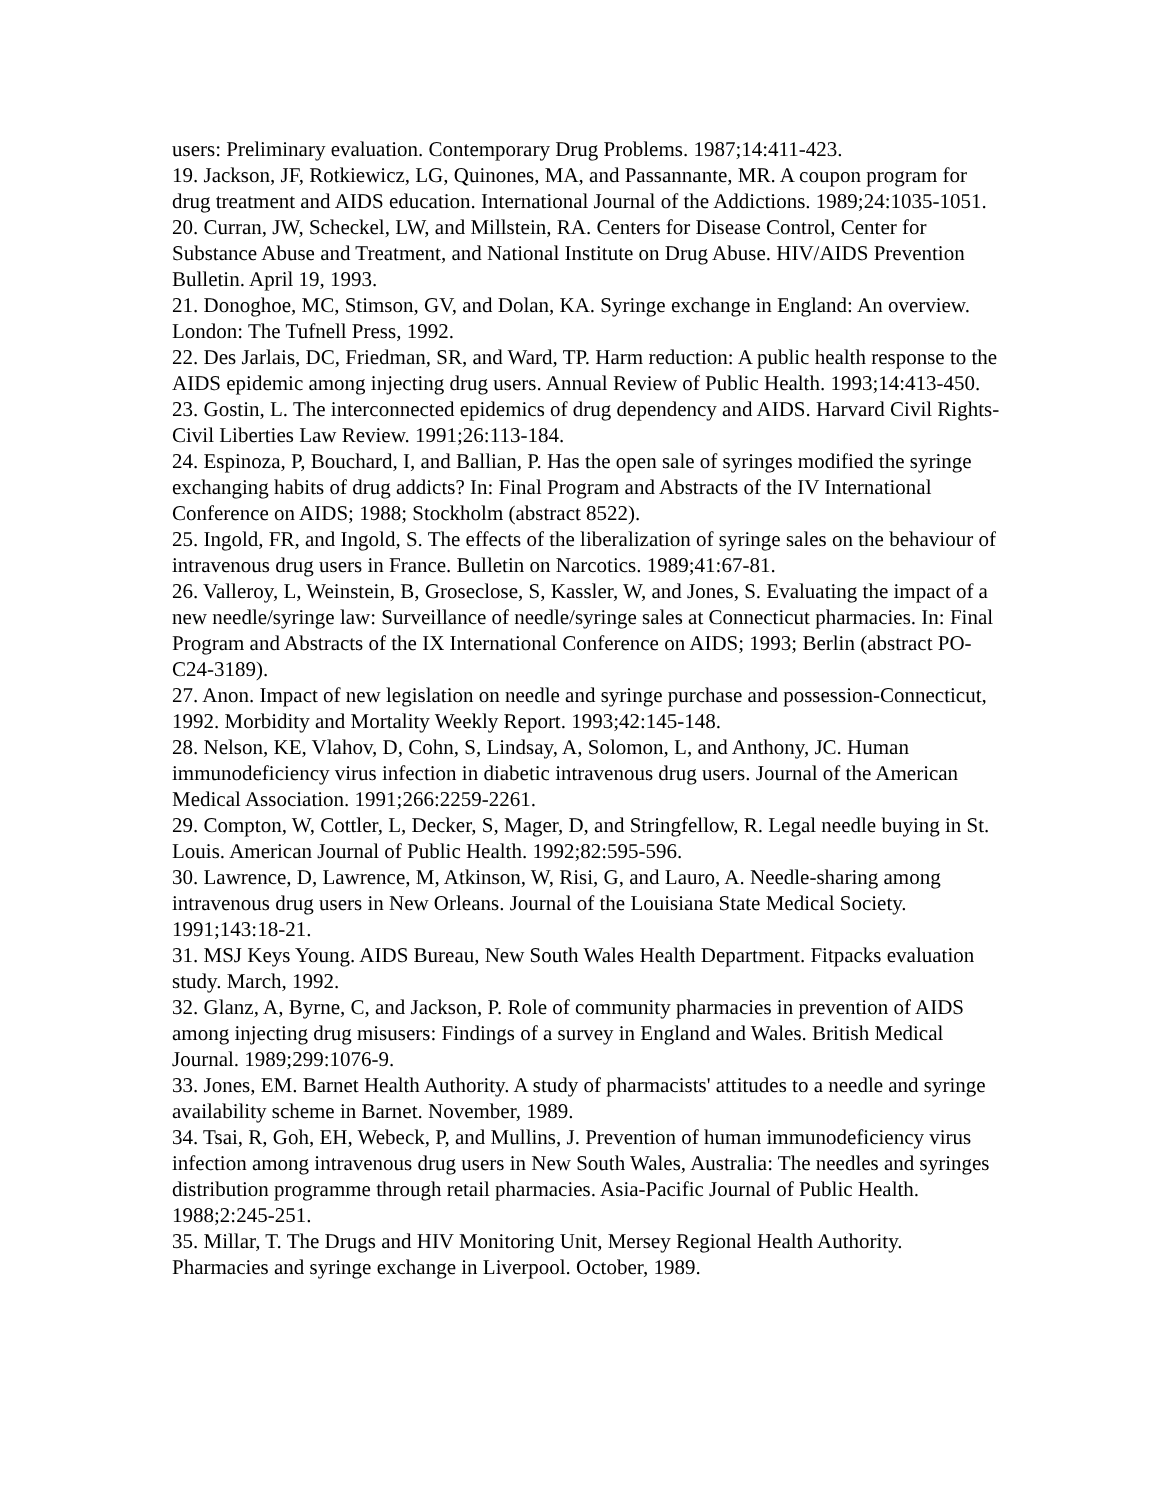users: Preliminary evaluation. Contemporary Drug Problems. 1987;14:411-423.
19. Jackson, JF, Rotkiewicz, LG, Quinones, MA, and Passannante, MR. A coupon program for drug treatment and AIDS education. International Journal of the Addictions. 1989;24:1035-1051.
20. Curran, JW, Scheckel, LW, and Millstein, RA. Centers for Disease Control, Center for Substance Abuse and Treatment, and National Institute on Drug Abuse. HIV/AIDS Prevention Bulletin. April 19, 1993.
21. Donoghoe, MC, Stimson, GV, and Dolan, KA. Syringe exchange in England: An overview. London: The Tufnell Press, 1992.
22. Des Jarlais, DC, Friedman, SR, and Ward, TP. Harm reduction: A public health response to the AIDS epidemic among injecting drug users. Annual Review of Public Health. 1993;14:413-450.
23. Gostin, L. The interconnected epidemics of drug dependency and AIDS. Harvard Civil Rights-Civil Liberties Law Review. 1991;26:113-184.
24. Espinoza, P, Bouchard, I, and Ballian, P. Has the open sale of syringes modified the syringe exchanging habits of drug addicts? In: Final Program and Abstracts of the IV International Conference on AIDS; 1988; Stockholm (abstract 8522).
25. Ingold, FR, and Ingold, S. The effects of the liberalization of syringe sales on the behaviour of intravenous drug users in France. Bulletin on Narcotics. 1989;41:67-81.
26. Valleroy, L, Weinstein, B, Groseclose, S, Kassler, W, and Jones, S. Evaluating the impact of a new needle/syringe law: Surveillance of needle/syringe sales at Connecticut pharmacies. In: Final Program and Abstracts of the IX International Conference on AIDS; 1993; Berlin (abstract PO-C24-3189).
27. Anon. Impact of new legislation on needle and syringe purchase and possession-Connecticut, 1992. Morbidity and Mortality Weekly Report. 1993;42:145-148.
28. Nelson, KE, Vlahov, D, Cohn, S, Lindsay, A, Solomon, L, and Anthony, JC. Human immunodeficiency virus infection in diabetic intravenous drug users. Journal of the American Medical Association. 1991;266:2259-2261.
29. Compton, W, Cottler, L, Decker, S, Mager, D, and Stringfellow, R. Legal needle buying in St. Louis. American Journal of Public Health. 1992;82:595-596.
30. Lawrence, D, Lawrence, M, Atkinson, W, Risi, G, and Lauro, A. Needle-sharing among intravenous drug users in New Orleans. Journal of the Louisiana State Medical Society. 1991;143:18-21.
31. MSJ Keys Young. AIDS Bureau, New South Wales Health Department. Fitpacks evaluation study. March, 1992.
32. Glanz, A, Byrne, C, and Jackson, P. Role of community pharmacies in prevention of AIDS among injecting drug misusers: Findings of a survey in England and Wales. British Medical Journal. 1989;299:1076-9.
33. Jones, EM. Barnet Health Authority. A study of pharmacists' attitudes to a needle and syringe availability scheme in Barnet. November, 1989.
34. Tsai, R, Goh, EH, Webeck, P, and Mullins, J. Prevention of human immunodeficiency virus infection among intravenous drug users in New South Wales, Australia: The needles and syringes distribution programme through retail pharmacies. Asia-Pacific Journal of Public Health. 1988;2:245-251.
35. Millar, T. The Drugs and HIV Monitoring Unit, Mersey Regional Health Authority. Pharmacies and syringe exchange in Liverpool. October, 1989.